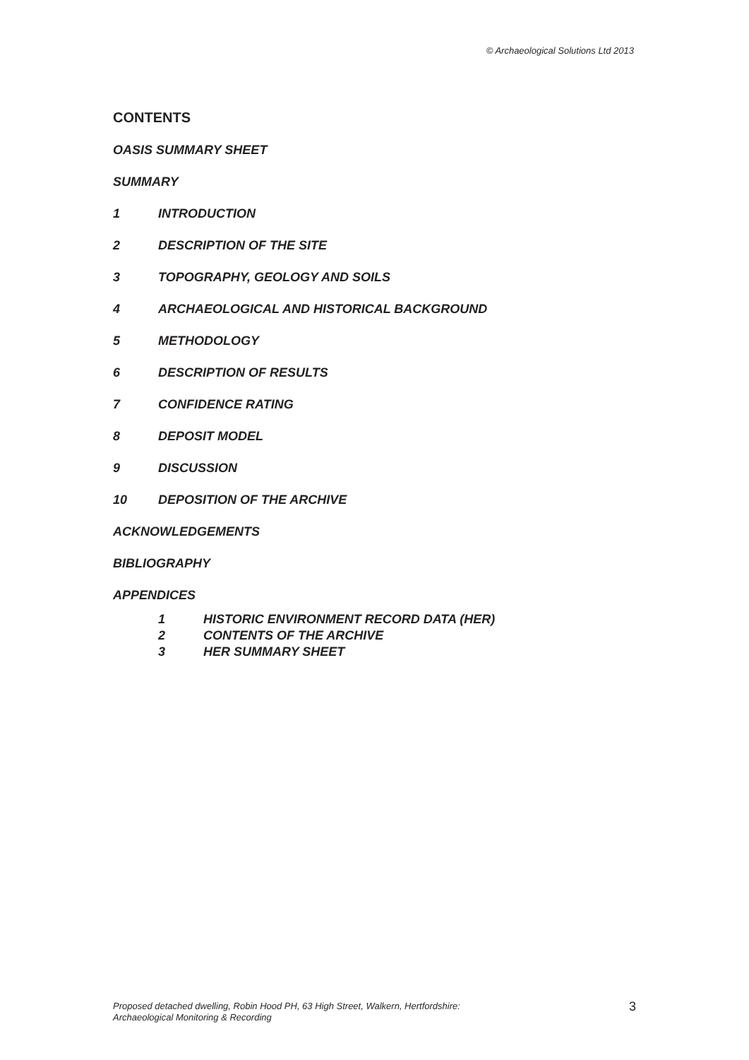© Archaeological Solutions Ltd 2013
CONTENTS
OASIS SUMMARY SHEET
SUMMARY
1 INTRODUCTION
2 DESCRIPTION OF THE SITE
3 TOPOGRAPHY, GEOLOGY AND SOILS
4 ARCHAEOLOGICAL AND HISTORICAL BACKGROUND
5 METHODOLOGY
6 DESCRIPTION OF RESULTS
7 CONFIDENCE RATING
8 DEPOSIT MODEL
9 DISCUSSION
10 DEPOSITION OF THE ARCHIVE
ACKNOWLEDGEMENTS
BIBLIOGRAPHY
APPENDICES
1 HISTORIC ENVIRONMENT RECORD DATA (HER)
2 CONTENTS OF THE ARCHIVE
3 HER SUMMARY SHEET
Proposed detached dwelling, Robin Hood PH, 63 High Street, Walkern, Hertfordshire:
Archaeological Monitoring & Recording
3